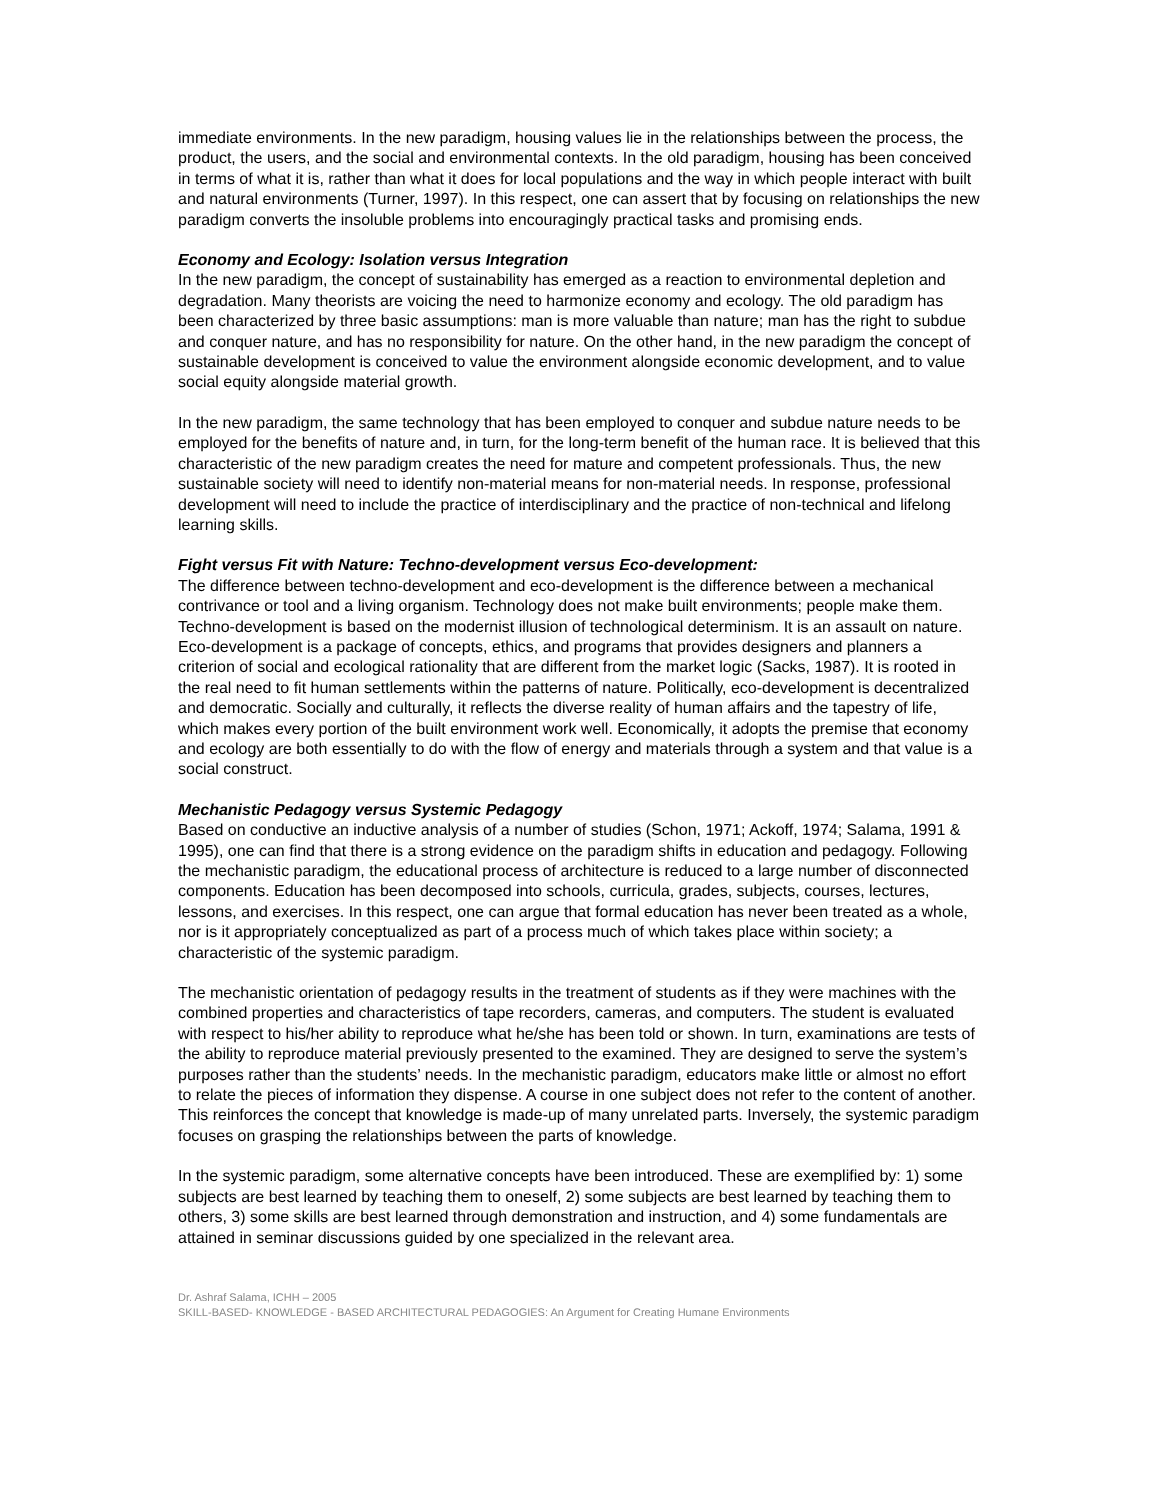immediate environments. In the new paradigm, housing values lie in the relationships between the process, the product, the users, and the social and environmental contexts. In the old paradigm, housing has been conceived in terms of what it is, rather than what it does for local populations and the way in which people interact with built and natural environments (Turner, 1997). In this respect, one can assert that by focusing on relationships the new paradigm converts the insoluble problems into encouragingly practical tasks and promising ends.
Economy and Ecology: Isolation versus Integration
In the new paradigm, the concept of sustainability has emerged as a reaction to environmental depletion and degradation. Many theorists are voicing the need to harmonize economy and ecology. The old paradigm has been characterized by three basic assumptions: man is more valuable than nature; man has the right to subdue and conquer nature, and has no responsibility for nature. On the other hand, in the new paradigm the concept of sustainable development is conceived to value the environment alongside economic development, and to value social equity alongside material growth.
In the new paradigm, the same technology that has been employed to conquer and subdue nature needs to be employed for the benefits of nature and, in turn, for the long-term benefit of the human race. It is believed that this characteristic of the new paradigm creates the need for mature and competent professionals. Thus, the new sustainable society will need to identify non-material means for non-material needs. In response, professional development will need to include the practice of interdisciplinary and the practice of non-technical and lifelong learning skills.
Fight versus Fit with Nature: Techno-development versus Eco-development:
The difference between techno-development and eco-development is the difference between a mechanical contrivance or tool and a living organism. Technology does not make built environments; people make them. Techno-development is based on the modernist illusion of technological determinism. It is an assault on nature. Eco-development is a package of concepts, ethics, and programs that provides designers and planners a criterion of social and ecological rationality that are different from the market logic (Sacks, 1987). It is rooted in the real need to fit human settlements within the patterns of nature. Politically, eco-development is decentralized and democratic. Socially and culturally, it reflects the diverse reality of human affairs and the tapestry of life, which makes every portion of the built environment work well. Economically, it adopts the premise that economy and ecology are both essentially to do with the flow of energy and materials through a system and that value is a social construct.
Mechanistic Pedagogy versus Systemic Pedagogy
Based on conductive an inductive analysis of a number of studies (Schon, 1971; Ackoff, 1974; Salama, 1991 & 1995), one can find that there is a strong evidence on the paradigm shifts in education and pedagogy. Following the mechanistic paradigm, the educational process of architecture is reduced to a large number of disconnected components. Education has been decomposed into schools, curricula, grades, subjects, courses, lectures, lessons, and exercises. In this respect, one can argue that formal education has never been treated as a whole, nor is it appropriately conceptualized as part of a process much of which takes place within society; a characteristic of the systemic paradigm.
The mechanistic orientation of pedagogy results in the treatment of students as if they were machines with the combined properties and characteristics of tape recorders, cameras, and computers. The student is evaluated with respect to his/her ability to reproduce what he/she has been told or shown. In turn, examinations are tests of the ability to reproduce material previously presented to the examined. They are designed to serve the system’s purposes rather than the students’ needs. In the mechanistic paradigm, educators make little or almost no effort to relate the pieces of information they dispense. A course in one subject does not refer to the content of another. This reinforces the concept that knowledge is made-up of many unrelated parts. Inversely, the systemic paradigm focuses on grasping the relationships between the parts of knowledge.
In the systemic paradigm, some alternative concepts have been introduced. These are exemplified by: 1) some subjects are best learned by teaching them to oneself, 2) some subjects are best learned by teaching them to others, 3) some skills are best learned through demonstration and instruction, and 4) some fundamentals are attained in seminar discussions guided by one specialized in the relevant area.
Dr. Ashraf Salama, ICHH – 2005
SKILL-BASED- KNOWLEDGE - BASED ARCHITECTURAL PEDAGOGIES: An Argument for Creating Humane Environments